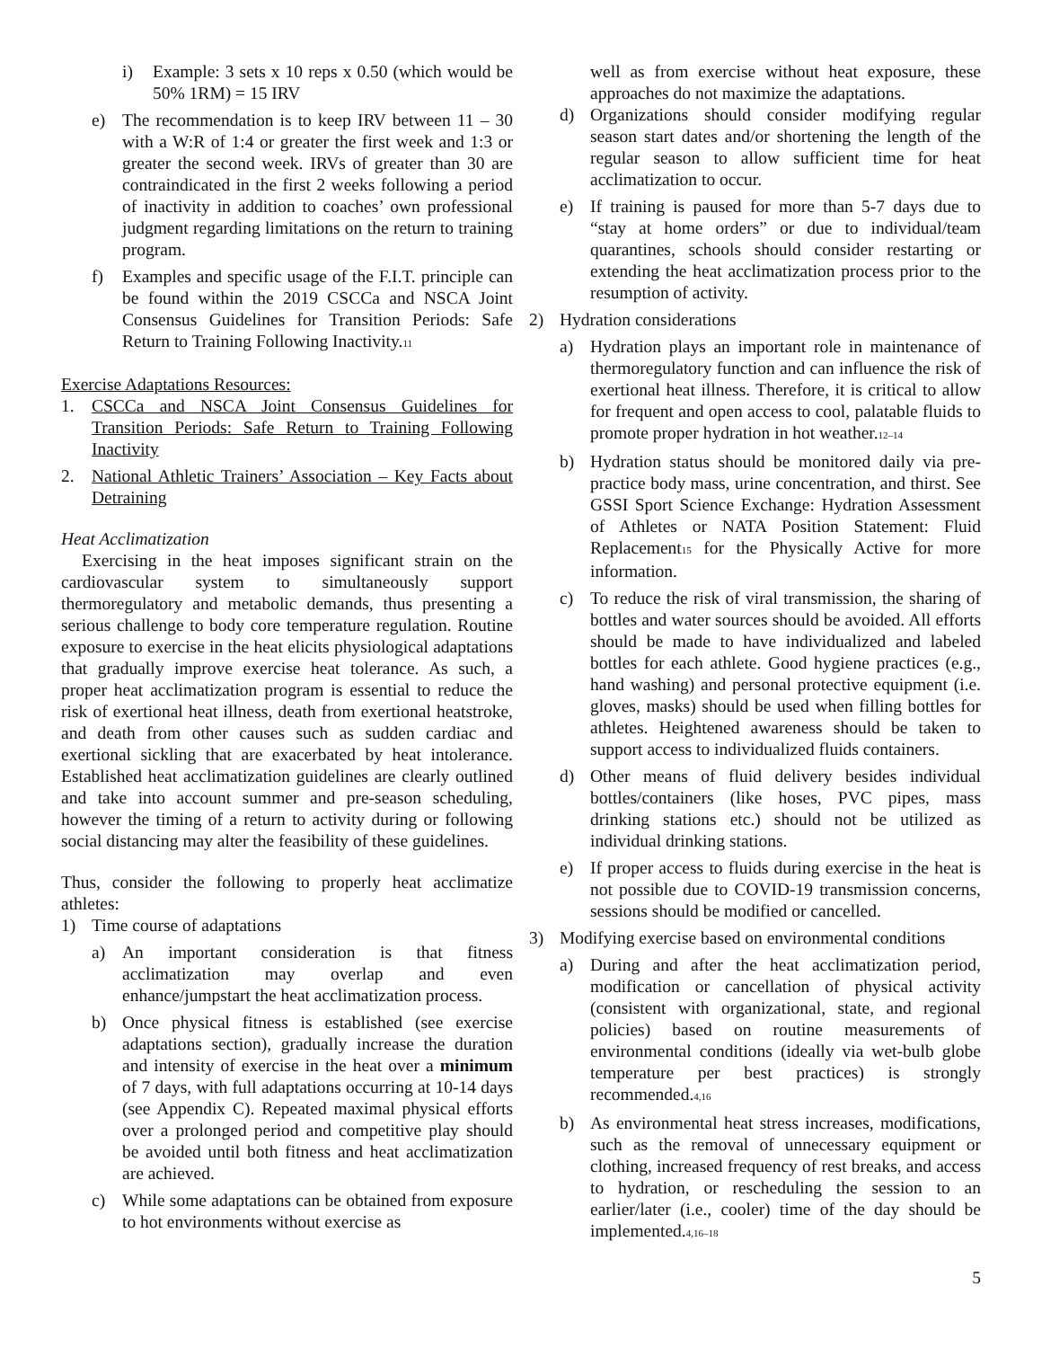i) Example: 3 sets x 10 reps x 0.50 (which would be 50% 1RM) = 15 IRV
e) The recommendation is to keep IRV between 11 – 30 with a W:R of 1:4 or greater the first week and 1:3 or greater the second week. IRVs of greater than 30 are contraindicated in the first 2 weeks following a period of inactivity in addition to coaches’ own professional judgment regarding limitations on the return to training program.
f) Examples and specific usage of the F.I.T. principle can be found within the 2019 CSCCa and NSCA Joint Consensus Guidelines for Transition Periods: Safe Return to Training Following Inactivity.<sub>11</sub>
Exercise Adaptations Resources:
1. CSCCa and NSCA Joint Consensus Guidelines for Transition Periods: Safe Return to Training Following Inactivity
2. National Athletic Trainers’ Association – Key Facts about Detraining
Heat Acclimatization
Exercising in the heat imposes significant strain on the cardiovascular system to simultaneously support thermoregulatory and metabolic demands, thus presenting a serious challenge to body core temperature regulation. Routine exposure to exercise in the heat elicits physiological adaptations that gradually improve exercise heat tolerance. As such, a proper heat acclimatization program is essential to reduce the risk of exertional heat illness, death from exertional heatstroke, and death from other causes such as sudden cardiac and exertional sickling that are exacerbated by heat intolerance. Established heat acclimatization guidelines are clearly outlined and take into account summer and pre-season scheduling, however the timing of a return to activity during or following social distancing may alter the feasibility of these guidelines.
Thus, consider the following to properly heat acclimatize athletes:
1) Time course of adaptations
a) An important consideration is that fitness acclimatization may overlap and even enhance/jumpstart the heat acclimatization process.
b) Once physical fitness is established (see exercise adaptations section), gradually increase the duration and intensity of exercise in the heat over a minimum of 7 days, with full adaptations occurring at 10-14 days (see Appendix C). Repeated maximal physical efforts over a prolonged period and competitive play should be avoided until both fitness and heat acclimatization are achieved.
c) While some adaptations can be obtained from exposure to hot environments without exercise as
well as from exercise without heat exposure, these approaches do not maximize the adaptations.
d) Organizations should consider modifying regular season start dates and/or shortening the length of the regular season to allow sufficient time for heat acclimatization to occur.
e) If training is paused for more than 5-7 days due to “stay at home orders” or due to individual/team quarantines, schools should consider restarting or extending the heat acclimatization process prior to the resumption of activity.
2) Hydration considerations
a) Hydration plays an important role in maintenance of thermoregulatory function and can influence the risk of exertional heat illness. Therefore, it is critical to allow for frequent and open access to cool, palatable fluids to promote proper hydration in hot weather.<sub>12–14</sub>
b) Hydration status should be monitored daily via pre-practice body mass, urine concentration, and thirst. See GSSI Sport Science Exchange: Hydration Assessment of Athletes or NATA Position Statement: Fluid Replacement<sub>15</sub> for the Physically Active for more information.
c) To reduce the risk of viral transmission, the sharing of bottles and water sources should be avoided. All efforts should be made to have individualized and labeled bottles for each athlete. Good hygiene practices (e.g., hand washing) and personal protective equipment (i.e. gloves, masks) should be used when filling bottles for athletes. Heightened awareness should be taken to support access to individualized fluids containers.
d) Other means of fluid delivery besides individual bottles/containers (like hoses, PVC pipes, mass drinking stations etc.) should not be utilized as individual drinking stations.
e) If proper access to fluids during exercise in the heat is not possible due to COVID-19 transmission concerns, sessions should be modified or cancelled.
3) Modifying exercise based on environmental conditions
a) During and after the heat acclimatization period, modification or cancellation of physical activity (consistent with organizational, state, and regional policies) based on routine measurements of environmental conditions (ideally via wet-bulb globe temperature per best practices) is strongly recommended.<sub>4,16</sub>
b) As environmental heat stress increases, modifications, such as the removal of unnecessary equipment or clothing, increased frequency of rest breaks, and access to hydration, or rescheduling the session to an earlier/later (i.e., cooler) time of the day should be implemented.<sub>4,16–18</sub>
5